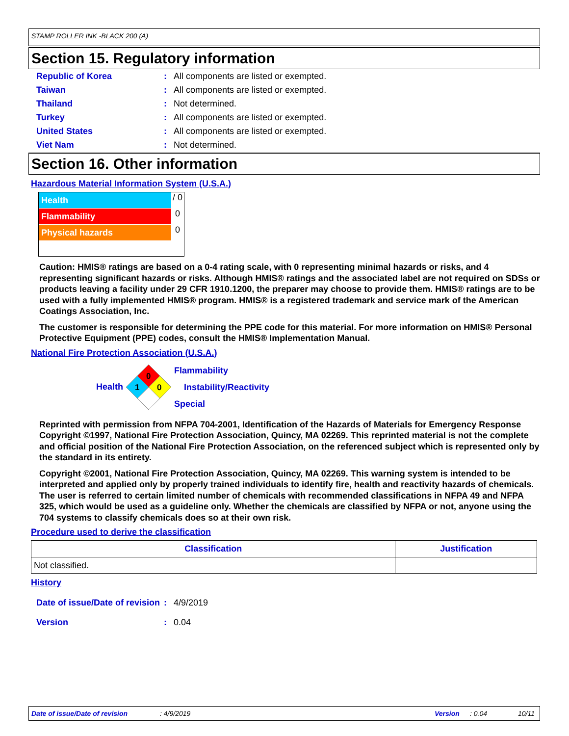STAMP ROLLER INK -BLACK 200 (A)
Section 15. Regulatory information
Republic of Korea: All components are listed or exempted.
Taiwan: All components are listed or exempted.
Thailand: Not determined.
Turkey: All components are listed or exempted.
United States: All components are listed or exempted.
Viet Nam: Not determined.
Section 16. Other information
Hazardous Material Information System (U.S.A.)
Health / 0
Flammability 0
Physical hazards 0
Caution: HMIS® ratings are based on a 0-4 rating scale, with 0 representing minimal hazards or risks, and 4 representing significant hazards or risks. Although HMIS® ratings and the associated label are not required on SDSs or products leaving a facility under 29 CFR 1910.1200, the preparer may choose to provide them. HMIS® ratings are to be used with a fully implemented HMIS® program. HMIS® is a registered trademark and service mark of the American Coatings Association, Inc.
The customer is responsible for determining the PPE code for this material. For more information on HMIS® Personal Protective Equipment (PPE) codes, consult the HMIS® Implementation Manual.
National Fire Protection Association (U.S.A.)
Health
0
1
0
Flammability
Instability/Reactivity
Special
Reprinted with permission from NFPA 704-2001, Identification of the Hazards of Materials for Emergency Response Copyright ©1997, National Fire Protection Association, Quincy, MA 02269. This reprinted material is not the complete and official position of the National Fire Protection Association, on the referenced subject which is represented only by the standard in its entirety.
Copyright ©2001, National Fire Protection Association, Quincy, MA 02269. This warning system is intended to be interpreted and applied only by properly trained individuals to identify fire, health and reactivity hazards of chemicals. The user is referred to certain limited number of chemicals with recommended classifications in NFPA 49 and NFPA 325, which would be used as a guideline only. Whether the chemicals are classified by NFPA or not, anyone using the 704 systems to classify chemicals does so at their own risk.
Procedure used to derive the classification
| Classification | Justification |
| --- | --- |
| Not classified. | |
History
Date of issue/Date of revision: 4/9/2019
Version: 0.04
Date of issue/Date of revision: 4/9/2019 Version: 0.04 10/11